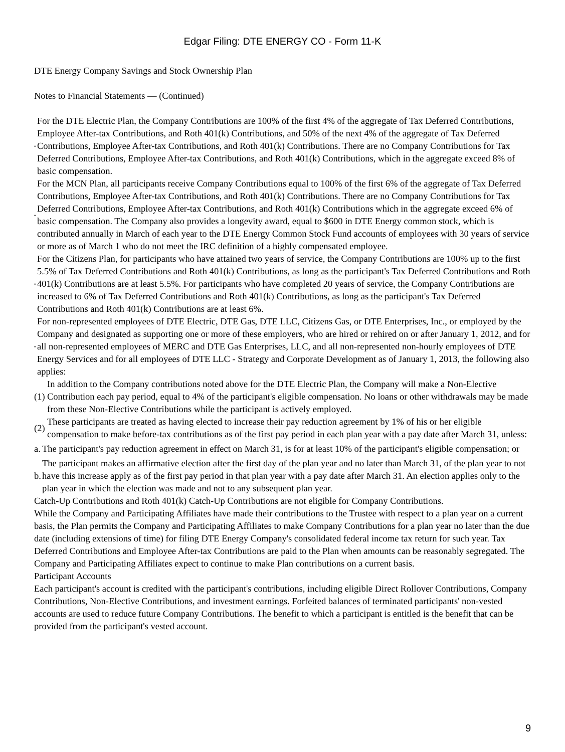Edgar Filing: DTE ENERGY CO - Form 11-K
DTE Energy Company Savings and Stock Ownership Plan
Notes to Financial Statements — (Continued)
•
For the DTE Electric Plan, the Company Contributions are 100% of the first 4% of the aggregate of Tax Deferred Contributions, Employee After-tax Contributions, and Roth 401(k) Contributions, and 50% of the next 4% of the aggregate of Tax Deferred Contributions, Employee After-tax Contributions, and Roth 401(k) Contributions. There are no Company Contributions for Tax Deferred Contributions, Employee After-tax Contributions, and Roth 401(k) Contributions, which in the aggregate exceed 8% of basic compensation.
•
For the MCN Plan, all participants receive Company Contributions equal to 100% of the first 6% of the aggregate of Tax Deferred Contributions, Employee After-tax Contributions, and Roth 401(k) Contributions. There are no Company Contributions for Tax Deferred Contributions, Employee After-tax Contributions, and Roth 401(k) Contributions which in the aggregate exceed 6% of basic compensation. The Company also provides a longevity award, equal to $600 in DTE Energy common stock, which is contributed annually in March of each year to the DTE Energy Common Stock Fund accounts of employees with 30 years of service or more as of March 1 who do not meet the IRC definition of a highly compensated employee.
•
For the Citizens Plan, for participants who have attained two years of service, the Company Contributions are 100% up to the first 5.5% of Tax Deferred Contributions and Roth 401(k) Contributions, as long as the participant's Tax Deferred Contributions and Roth 401(k) Contributions are at least 5.5%. For participants who have completed 20 years of service, the Company Contributions are increased to 6% of Tax Deferred Contributions and Roth 401(k) Contributions, as long as the participant's Tax Deferred Contributions and Roth 401(k) Contributions are at least 6%.
•
For non-represented employees of DTE Electric, DTE Gas, DTE LLC, Citizens Gas, or DTE Enterprises, Inc., or employed by the Company and designated as supporting one or more of these employers, who are hired or rehired on or after January 1, 2012, and for all non-represented employees of MERC and DTE Gas Enterprises, LLC, and all non-represented non-hourly employees of DTE Energy Services and for all employees of DTE LLC - Strategy and Corporate Development as of January 1, 2013, the following also applies:
(1)
In addition to the Company contributions noted above for the DTE Electric Plan, the Company will make a Non-Elective Contribution each pay period, equal to 4% of the participant's eligible compensation. No loans or other withdrawals may be made from these Non-Elective Contributions while the participant is actively employed.
(2)
These participants are treated as having elected to increase their pay reduction agreement by 1% of his or her eligible compensation to make before-tax contributions as of the first pay period in each plan year with a pay date after March 31, unless:
a.
The participant's pay reduction agreement in effect on March 31, is for at least 10% of the participant's eligible compensation; or
b.
The participant makes an affirmative election after the first day of the plan year and no later than March 31, of the plan year to not have this increase apply as of the first pay period in that plan year with a pay date after March 31. An election applies only to the plan year in which the election was made and not to any subsequent plan year.
Catch-Up Contributions and Roth 401(k) Catch-Up Contributions are not eligible for Company Contributions.
While the Company and Participating Affiliates have made their contributions to the Trustee with respect to a plan year on a current basis, the Plan permits the Company and Participating Affiliates to make Company Contributions for a plan year no later than the due date (including extensions of time) for filing DTE Energy Company's consolidated federal income tax return for such year. Tax Deferred Contributions and Employee After-tax Contributions are paid to the Plan when amounts can be reasonably segregated. The Company and Participating Affiliates expect to continue to make Plan contributions on a current basis.
Participant Accounts
Each participant's account is credited with the participant's contributions, including eligible Direct Rollover Contributions, Company Contributions, Non-Elective Contributions, and investment earnings. Forfeited balances of terminated participants' non-vested accounts are used to reduce future Company Contributions. The benefit to which a participant is entitled is the benefit that can be provided from the participant's vested account.
9